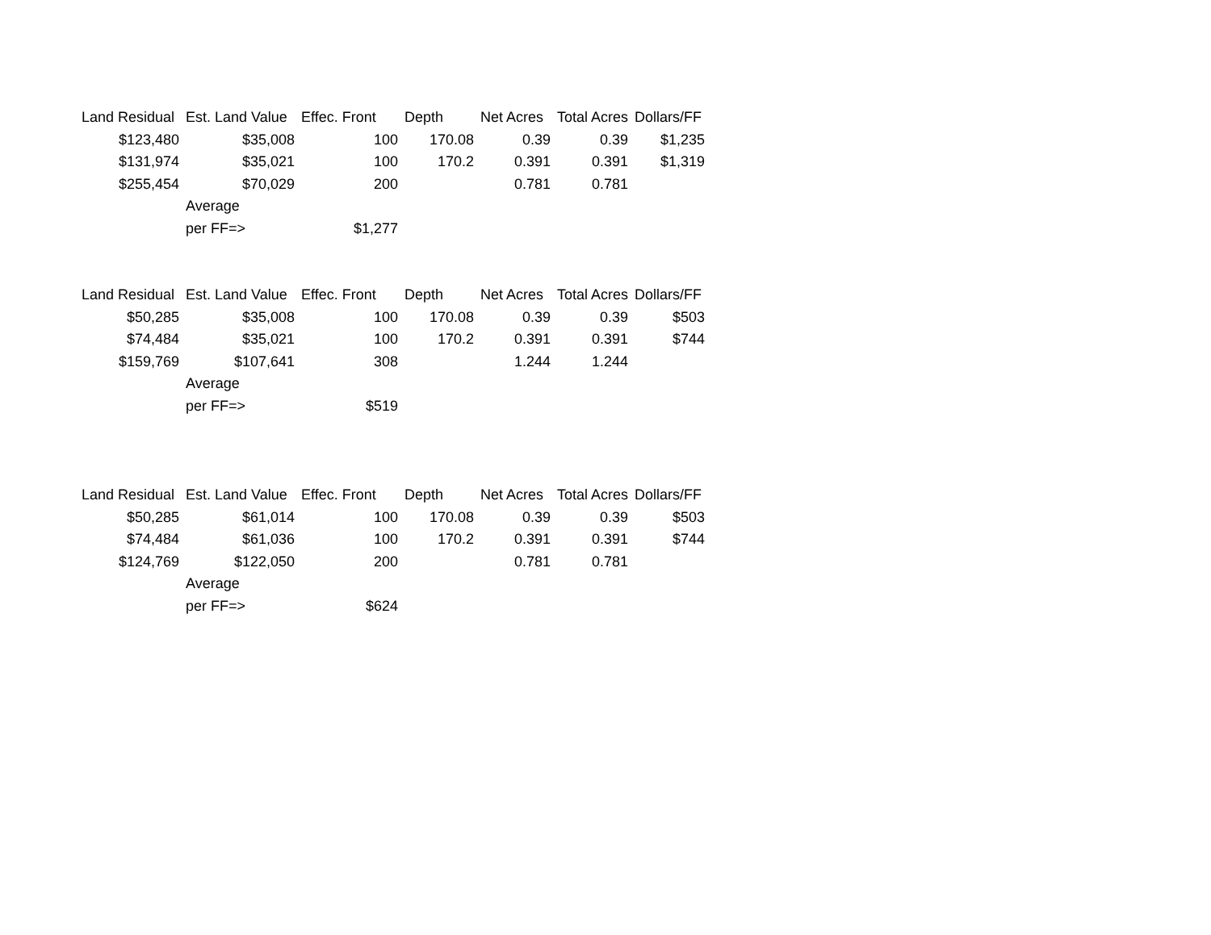| Land Residual | Est. Land Value | Effec. Front | Depth | Net Acres | Total Acres | Dollars/FF |
| --- | --- | --- | --- | --- | --- | --- |
| $123,480 | $35,008 | 100 | 170.08 | 0.39 | 0.39 | $1,235 |
| $131,974 | $35,021 | 100 | 170.2 | 0.391 | 0.391 | $1,319 |
| $255,454 | $70,029 | 200 | | 0.781 | 0.781 | |
| | Average | | | | | |
| | per FF=> | $1,277 | | | | |
| Land Residual | Est. Land Value | Effec. Front | Depth | Net Acres | Total Acres | Dollars/FF |
| --- | --- | --- | --- | --- | --- | --- |
| $50,285 | $35,008 | 100 | 170.08 | 0.39 | 0.39 | $503 |
| $74,484 | $35,021 | 100 | 170.2 | 0.391 | 0.391 | $744 |
| $159,769 | $107,641 | 308 | | 1.244 | 1.244 | |
| | Average | | | | | |
| | per FF=> | $519 | | | | |
| Land Residual | Est. Land Value | Effec. Front | Depth | Net Acres | Total Acres | Dollars/FF |
| --- | --- | --- | --- | --- | --- | --- |
| $50,285 | $61,014 | 100 | 170.08 | 0.39 | 0.39 | $503 |
| $74,484 | $61,036 | 100 | 170.2 | 0.391 | 0.391 | $744 |
| $124,769 | $122,050 | 200 | | 0.781 | 0.781 | |
| | Average | | | | | |
| | per FF=> | $624 | | | | |